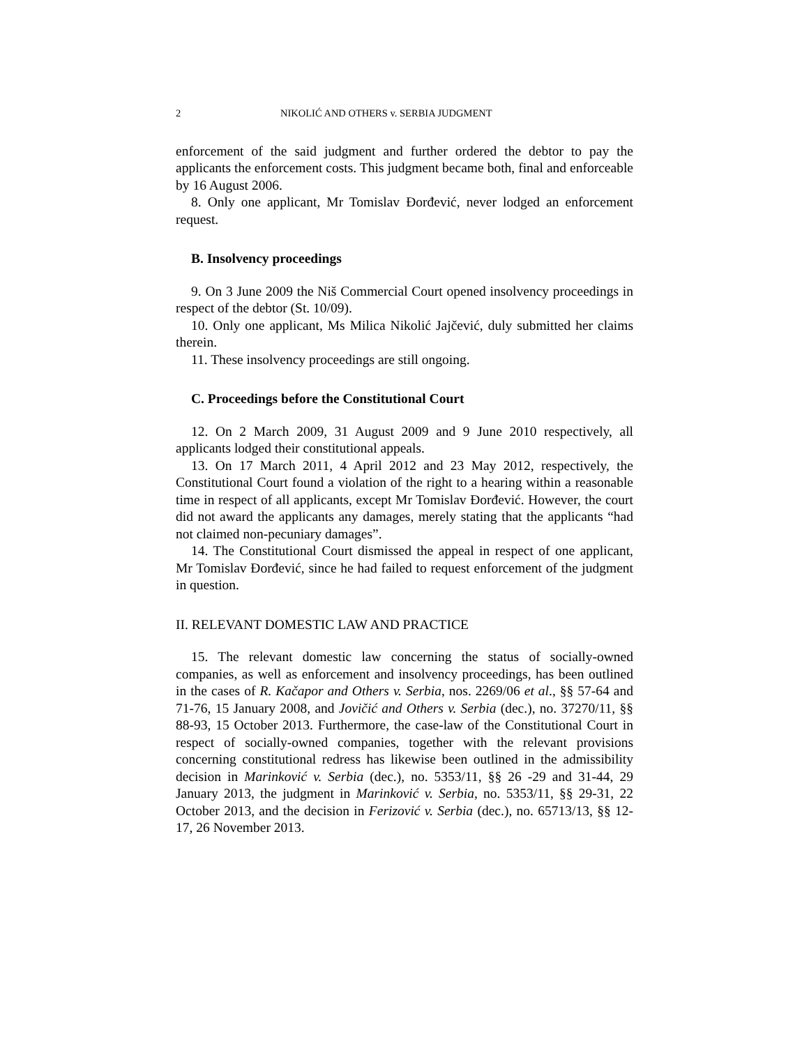2 NIKOLIĆ AND OTHERS v. SERBIA JUDGMENT
enforcement of the said judgment and further ordered the debtor to pay the applicants the enforcement costs. This judgment became both, final and enforceable by 16 August 2006.
8. Only one applicant, Mr Tomislav Đorđević, never lodged an enforcement request.
B. Insolvency proceedings
9. On 3 June 2009 the Niš Commercial Court opened insolvency proceedings in respect of the debtor (St. 10/09).
10. Only one applicant, Ms Milica Nikolić Jajčević, duly submitted her claims therein.
11. These insolvency proceedings are still ongoing.
C. Proceedings before the Constitutional Court
12. On 2 March 2009, 31 August 2009 and 9 June 2010 respectively, all applicants lodged their constitutional appeals.
13. On 17 March 2011, 4 April 2012 and 23 May 2012, respectively, the Constitutional Court found a violation of the right to a hearing within a reasonable time in respect of all applicants, except Mr Tomislav Đorđević. However, the court did not award the applicants any damages, merely stating that the applicants “had not claimed non-pecuniary damages”.
14. The Constitutional Court dismissed the appeal in respect of one applicant, Mr Tomislav Đorđević, since he had failed to request enforcement of the judgment in question.
II. RELEVANT DOMESTIC LAW AND PRACTICE
15. The relevant domestic law concerning the status of socially-owned companies, as well as enforcement and insolvency proceedings, has been outlined in the cases of R. Kačapor and Others v. Serbia, nos. 2269/06 et al., §§ 57-64 and 71-76, 15 January 2008, and Jovičić and Others v. Serbia (dec.), no. 37270/11, §§ 88-93, 15 October 2013. Furthermore, the case-law of the Constitutional Court in respect of socially-owned companies, together with the relevant provisions concerning constitutional redress has likewise been outlined in the admissibility decision in Marinković v. Serbia (dec.), no. 5353/11, §§ 26 -29 and 31-44, 29 January 2013, the judgment in Marinković v. Serbia, no. 5353/11, §§ 29-31, 22 October 2013, and the decision in Ferizović v. Serbia (dec.), no. 65713/13, §§ 12-17, 26 November 2013.